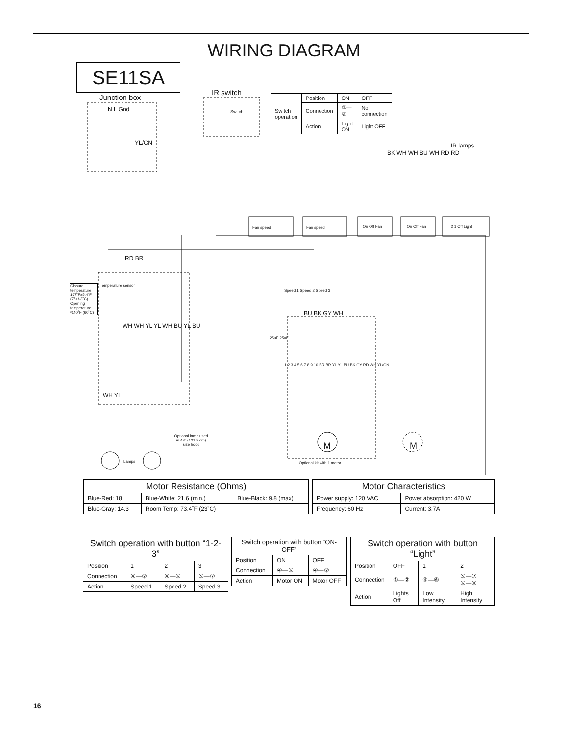WIRING DIAGRAM
SE11SA
Junction box
IR switch
N L Gnd
YL/GN
Switch
IR lamps
BK WH WH BU WH RD RD
Fan speed Fan speed On Off Fan On Off Fan 2 1 Off Light
RD BR
Closure temperature: 167˚F±5.4˚F (75+/-3˚C) Opening temperature: ³140˚F (60˚C)
Temperature sensor
Speed 1 Speed 2 Speed 3
BU BK GY WH
WH WH YL YL WH BU YL BU
25uF 25uF
1 2 3 4 5 6 7 8 9 10 BR BR YL YL BU BK GY RD WH YL/GN
M M
Optional kit with 1 motor
Optional lamp used in 48" (121.9 cm) size hood
Lamps
WH YL
| Switch operation | Position | ON | OFF |
| | Connection | ①—② | No connection |
| | Action | Light ON | Light OFF |
| Motor Resistance (Ohms) | | |
| --- | --- | --- |
| Blue-Red: 18 | Blue-White: 21.6 (min.) | Blue-Black: 9.8 (max) |
| Blue-Gray: 14.3 | Room Temp: 73.4˚F (23˚C) | |
| Motor Characteristics | |
| --- | --- |
| Power supply: 120 VAC | Power absorption: 420 W |
| Frequency: 60 Hz | Current: 3.7A |
| Switch operation with button “1-2-3” | | | |
| --- | --- | --- | --- |
| Position | 1 | 2 | 3 |
| Connection | ④—② | ④—⑥ | ⑤—⑦ |
| Action | Speed 1 | Speed 2 | Speed 3 |
| Switch operation with button “ON-OFF” | | |
| --- | --- | --- |
| Position | ON | OFF |
| Connection | ④—⑥ | ④—② |
| Action | Motor ON | Motor OFF |
| Switch operation with button “Light” | | | |
| --- | --- | --- | --- |
| Position | OFF | 1 | 2 |
| Connection | ④—② | ④—⑥ | ⑤—⑦ ⑥—⑧ |
| Action | Lights Off | Low Intensity | High Intensity |
16